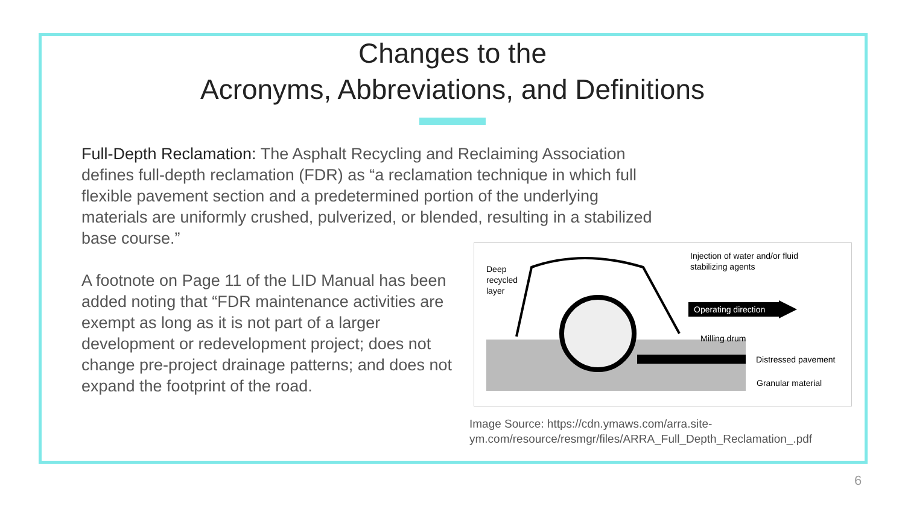Changes to the
Acronyms, Abbreviations, and Definitions
Full-Depth Reclamation: The Asphalt Recycling and Reclaiming Association defines full-depth reclamation (FDR) as “a reclamation technique in which full flexible pavement section and a predetermined portion of the underlying materials are uniformly crushed, pulverized, or blended, resulting in a stabilized base course.”
A footnote on Page 11 of the LID Manual has been added noting that “FDR maintenance activities are exempt as long as it is not part of a larger development or redevelopment project; does not change pre-project drainage patterns; and does not expand the footprint of the road.
Deep
recycled
layer
Injection of water and/or fluid
stabilizing agents
Operating direction
Milling drum
Distressed pavement
Granular material
Image Source: https://cdn.ymaws.com/arra.site-
ym.com/resource/resmgr/files/ARRA_Full_Depth_Reclamation_.pdf
6